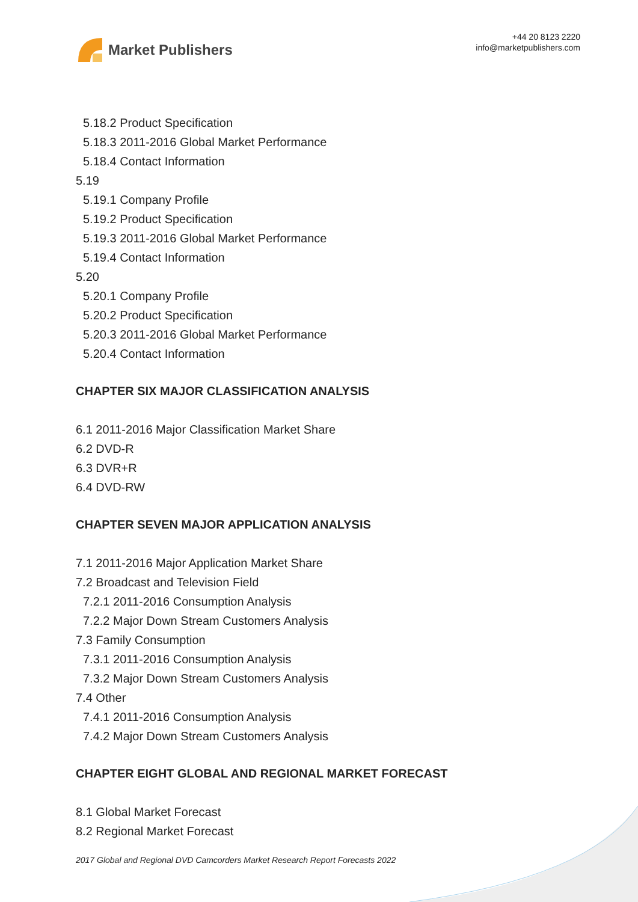Market Publishers
+44 20 8123 2220
info@marketpublishers.com
5.18.2 Product Specification
5.18.3 2011-2016 Global Market Performance
5.18.4 Contact Information
5.19
5.19.1 Company Profile
5.19.2 Product Specification
5.19.3 2011-2016 Global Market Performance
5.19.4 Contact Information
5.20
5.20.1 Company Profile
5.20.2 Product Specification
5.20.3 2011-2016 Global Market Performance
5.20.4 Contact Information
CHAPTER SIX MAJOR CLASSIFICATION ANALYSIS
6.1 2011-2016 Major Classification Market Share
6.2 DVD-R
6.3 DVR+R
6.4 DVD-RW
CHAPTER SEVEN MAJOR APPLICATION ANALYSIS
7.1 2011-2016 Major Application Market Share
7.2 Broadcast and Television Field
7.2.1 2011-2016 Consumption Analysis
7.2.2 Major Down Stream Customers Analysis
7.3 Family Consumption
7.3.1 2011-2016 Consumption Analysis
7.3.2 Major Down Stream Customers Analysis
7.4 Other
7.4.1 2011-2016 Consumption Analysis
7.4.2 Major Down Stream Customers Analysis
CHAPTER EIGHT GLOBAL AND REGIONAL MARKET FORECAST
8.1 Global Market Forecast
8.2 Regional Market Forecast
2017 Global and Regional DVD Camcorders Market Research Report Forecasts 2022